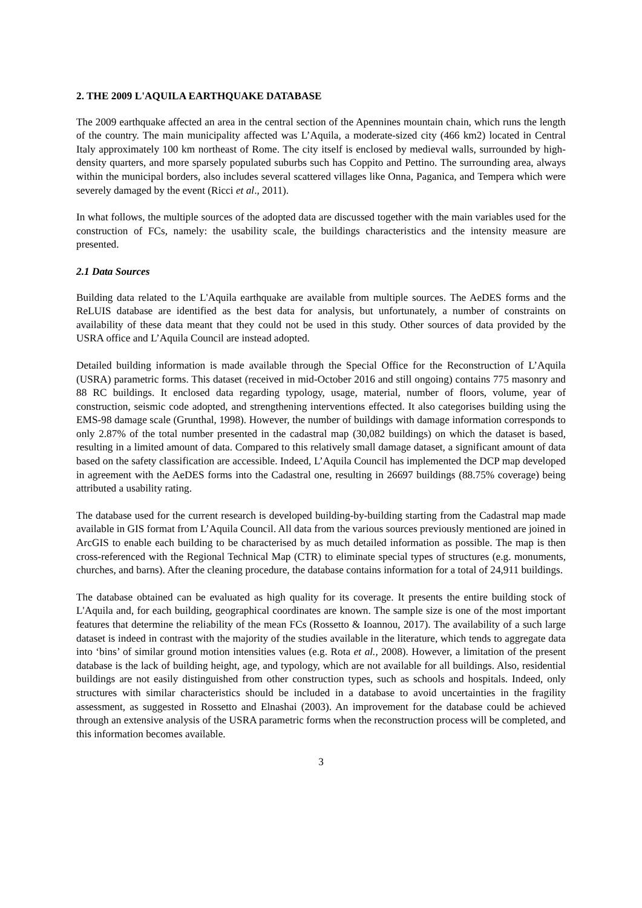2. THE 2009 L'AQUILA EARTHQUAKE DATABASE
The 2009 earthquake affected an area in the central section of the Apennines mountain chain, which runs the length of the country. The main municipality affected was L’Aquila, a moderate-sized city (466 km2) located in Central Italy approximately 100 km northeast of Rome. The city itself is enclosed by medieval walls, surrounded by high-density quarters, and more sparsely populated suburbs such has Coppito and Pettino. The surrounding area, always within the municipal borders, also includes several scattered villages like Onna, Paganica, and Tempera which were severely damaged by the event (Ricci et al., 2011).
In what follows, the multiple sources of the adopted data are discussed together with the main variables used for the construction of FCs, namely: the usability scale, the buildings characteristics and the intensity measure are presented.
2.1 Data Sources
Building data related to the L'Aquila earthquake are available from multiple sources. The AeDES forms and the ReLUIS database are identified as the best data for analysis, but unfortunately, a number of constraints on availability of these data meant that they could not be used in this study. Other sources of data provided by the USRA office and L’Aquila Council are instead adopted.
Detailed building information is made available through the Special Office for the Reconstruction of L’Aquila (USRA) parametric forms. This dataset (received in mid-October 2016 and still ongoing) contains 775 masonry and 88 RC buildings. It enclosed data regarding typology, usage, material, number of floors, volume, year of construction, seismic code adopted, and strengthening interventions effected. It also categorises building using the EMS-98 damage scale (Grunthal, 1998). However, the number of buildings with damage information corresponds to only 2.87% of the total number presented in the cadastral map (30,082 buildings) on which the dataset is based, resulting in a limited amount of data. Compared to this relatively small damage dataset, a significant amount of data based on the safety classification are accessible. Indeed, L’Aquila Council has implemented the DCP map developed in agreement with the AeDES forms into the Cadastral one, resulting in 26697 buildings (88.75% coverage) being attributed a usability rating.
The database used for the current research is developed building-by-building starting from the Cadastral map made available in GIS format from L’Aquila Council. All data from the various sources previously mentioned are joined in ArcGIS to enable each building to be characterised by as much detailed information as possible. The map is then cross-referenced with the Regional Technical Map (CTR) to eliminate special types of structures (e.g. monuments, churches, and barns). After the cleaning procedure, the database contains information for a total of 24,911 buildings.
The database obtained can be evaluated as high quality for its coverage. It presents the entire building stock of L'Aquila and, for each building, geographical coordinates are known. The sample size is one of the most important features that determine the reliability of the mean FCs (Rossetto & Ioannou, 2017). The availability of a such large dataset is indeed in contrast with the majority of the studies available in the literature, which tends to aggregate data into ‘bins’ of similar ground motion intensities values (e.g. Rota et al., 2008). However, a limitation of the present database is the lack of building height, age, and typology, which are not available for all buildings. Also, residential buildings are not easily distinguished from other construction types, such as schools and hospitals. Indeed, only structures with similar characteristics should be included in a database to avoid uncertainties in the fragility assessment, as suggested in Rossetto and Elnashai (2003). An improvement for the database could be achieved through an extensive analysis of the USRA parametric forms when the reconstruction process will be completed, and this information becomes available.
3